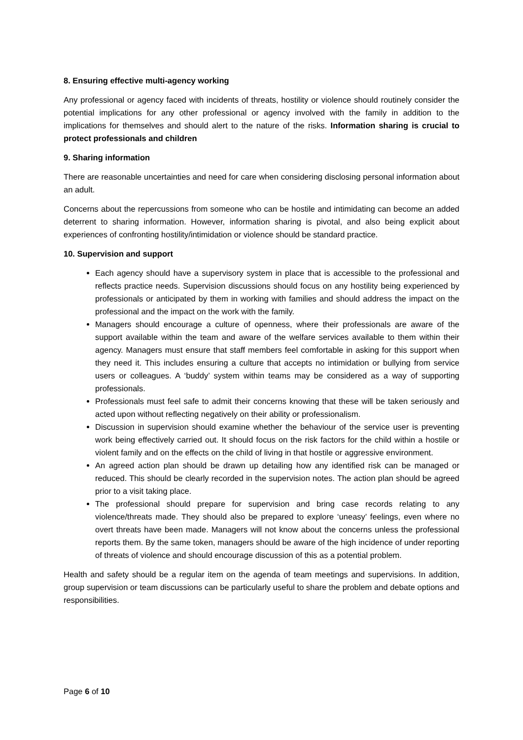8. Ensuring effective multi-agency working
Any professional or agency faced with incidents of threats, hostility or violence should routinely consider the potential implications for any other professional or agency involved with the family in addition to the implications for themselves and should alert to the nature of the risks. Information sharing is crucial to protect professionals and children
9. Sharing information
There are reasonable uncertainties and need for care when considering disclosing personal information about an adult.
Concerns about the repercussions from someone who can be hostile and intimidating can become an added deterrent to sharing information. However, information sharing is pivotal, and also being explicit about experiences of confronting hostility/intimidation or violence should be standard practice.
10. Supervision and support
Each agency should have a supervisory system in place that is accessible to the professional and reflects practice needs. Supervision discussions should focus on any hostility being experienced by professionals or anticipated by them in working with families and should address the impact on the professional and the impact on the work with the family.
Managers should encourage a culture of openness, where their professionals are aware of the support available within the team and aware of the welfare services available to them within their agency. Managers must ensure that staff members feel comfortable in asking for this support when they need it. This includes ensuring a culture that accepts no intimidation or bullying from service users or colleagues. A ‘buddy’ system within teams may be considered as a way of supporting professionals.
Professionals must feel safe to admit their concerns knowing that these will be taken seriously and acted upon without reflecting negatively on their ability or professionalism.
Discussion in supervision should examine whether the behaviour of the service user is preventing work being effectively carried out. It should focus on the risk factors for the child within a hostile or violent family and on the effects on the child of living in that hostile or aggressive environment.
An agreed action plan should be drawn up detailing how any identified risk can be managed or reduced. This should be clearly recorded in the supervision notes. The action plan should be agreed prior to a visit taking place.
The professional should prepare for supervision and bring case records relating to any violence/threats made. They should also be prepared to explore ‘uneasy’ feelings, even where no overt threats have been made. Managers will not know about the concerns unless the professional reports them. By the same token, managers should be aware of the high incidence of under reporting of threats of violence and should encourage discussion of this as a potential problem.
Health and safety should be a regular item on the agenda of team meetings and supervisions. In addition, group supervision or team discussions can be particularly useful to share the problem and debate options and responsibilities.
Page 6 of 10